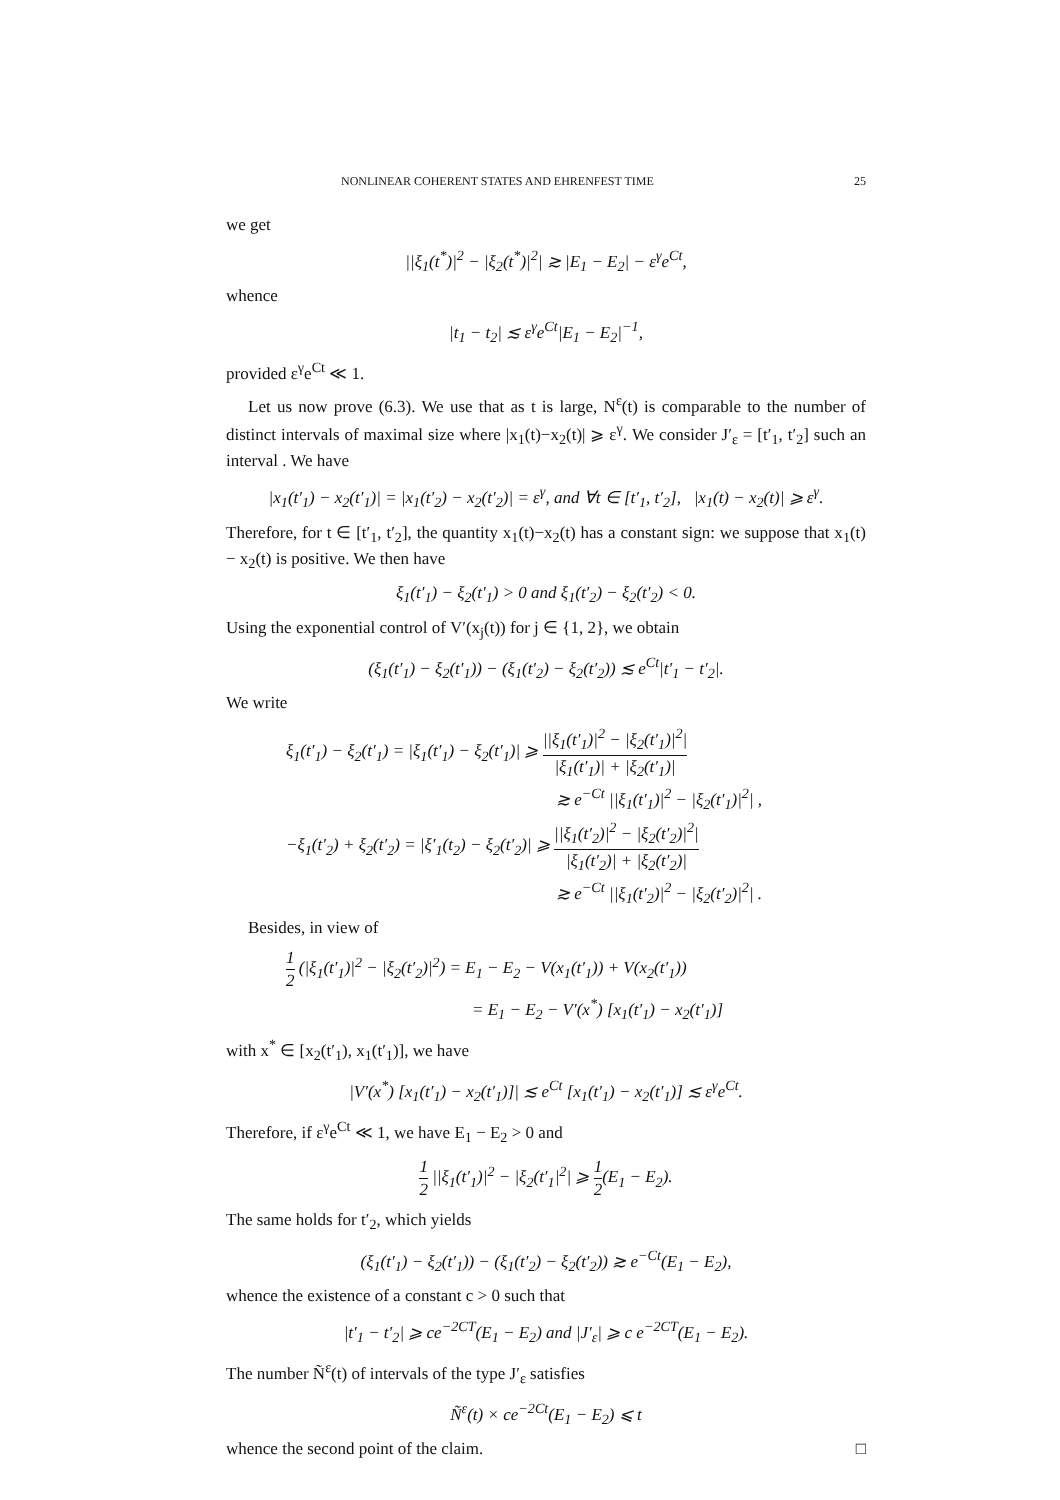NONLINEAR COHERENT STATES AND EHRENFEST TIME 25
we get
||ξ<sub>1</sub>(t<sup>*</sup>)|<sup>2</sup> − |ξ<sub>2</sub>(t<sup>*</sup>)|<sup>2</sup>| ≳ |E<sub>1</sub> − E<sub>2</sub>| − ε<sup>γ</sup>e<sup>Ct</sup>,
whence
|t<sub>1</sub> − t<sub>2</sub>| ≲ ε<sup>γ</sup>e<sup>Ct</sup>|E<sub>1</sub> − E<sub>2</sub>|<sup>−1</sup>,
provided ε<sup>γ</sup>e<sup>Ct</sup> ≪ 1.
Let us now prove (6.3). We use that as t is large, N<sup>ε</sup>(t) is comparable to the number of distinct intervals of maximal size where |x<sub>1</sub>(t)−x<sub>2</sub>(t)| ⩾ ε<sup>γ</sup>. We consider J′<sub>ε</sub> = [t′<sub>1</sub>, t′<sub>2</sub>] such an interval . We have
|x<sub>1</sub>(t′<sub>1</sub>) − x<sub>2</sub>(t′<sub>1</sub>)| = |x<sub>1</sub>(t′<sub>2</sub>) − x<sub>2</sub>(t′<sub>2</sub>)| = ε<sup>γ</sup>, and ∀t ∈ [t′<sub>1</sub>, t′<sub>2</sub>], |x<sub>1</sub>(t) − x<sub>2</sub>(t)| ⩾ ε<sup>γ</sup>.
Therefore, for t ∈ [t′<sub>1</sub>, t′<sub>2</sub>], the quantity x<sub>1</sub>(t)−x<sub>2</sub>(t) has a constant sign: we suppose that x<sub>1</sub>(t) − x<sub>2</sub>(t) is positive. We then have
ξ<sub>1</sub>(t′<sub>1</sub>) − ξ<sub>2</sub>(t′<sub>1</sub>) > 0 and ξ<sub>1</sub>(t′<sub>2</sub>) − ξ<sub>2</sub>(t′<sub>2</sub>) < 0.
Using the exponential control of V′(x<sub>j</sub>(t)) for j ∈ {1, 2}, we obtain
(ξ<sub>1</sub>(t′<sub>1</sub>) − ξ<sub>2</sub>(t′<sub>1</sub>)) − (ξ<sub>1</sub>(t′<sub>2</sub>) − ξ<sub>2</sub>(t′<sub>2</sub>)) ≲ e<sup>Ct</sup>|t′<sub>1</sub> − t′<sub>2</sub>|.
We write
ξ<sub>1</sub>(t′<sub>1</sub>) − ξ<sub>2</sub>(t′<sub>1</sub>) = |ξ<sub>1</sub>(t′<sub>1</sub>) − ξ<sub>2</sub>(t′<sub>1</sub>)| ⩾ ||ξ<sub>1</sub>(t′<sub>1</sub>)|<sup>2</sup> − |ξ<sub>2</sub>(t′<sub>1</sub>)|<sup>2</sup>| |ξ<sub>1</sub>(t′<sub>1</sub>)| + |ξ<sub>2</sub>(t′<sub>1</sub>)|
≳ e<sup>−Ct</sup> ||ξ<sub>1</sub>(t′<sub>1</sub>)|<sup>2</sup> − |ξ<sub>2</sub>(t′<sub>1</sub>)|<sup>2</sup>| ,
−ξ<sub>1</sub>(t′<sub>2</sub>) + ξ<sub>2</sub>(t′<sub>2</sub>) = |ξ′<sub>1</sub>(t<sub>2</sub>) − ξ<sub>2</sub>(t′<sub>2</sub>)| ⩾ ||ξ<sub>1</sub>(t′<sub>2</sub>)|<sup>2</sup> − |ξ<sub>2</sub>(t′<sub>2</sub>)|<sup>2</sup>| |ξ<sub>1</sub>(t′<sub>2</sub>)| + |ξ<sub>2</sub>(t′<sub>2</sub>)|
≳ e<sup>−Ct</sup> ||ξ<sub>1</sub>(t′<sub>2</sub>)|<sup>2</sup> − |ξ<sub>2</sub>(t′<sub>2</sub>)|<sup>2</sup>| .
Besides, in view of
1 2 (|ξ<sub>1</sub>(t′<sub>1</sub>)|<sup>2</sup> − |ξ<sub>2</sub>(t′<sub>2</sub>)|<sup>2</sup>) = E<sub>1</sub> − E<sub>2</sub> − V(x<sub>1</sub>(t′<sub>1</sub>)) + V(x<sub>2</sub>(t′<sub>1</sub>))
= E<sub>1</sub> − E<sub>2</sub> − V′(x<sup>*</sup>) [x<sub>1</sub>(t′<sub>1</sub>) − x<sub>2</sub>(t′<sub>1</sub>)]
with x<sup>*</sup> ∈ [x<sub>2</sub>(t′<sub>1</sub>), x<sub>1</sub>(t′<sub>1</sub>)], we have
|V′(x<sup>*</sup>) [x<sub>1</sub>(t′<sub>1</sub>) − x<sub>2</sub>(t′<sub>1</sub>)]| ≲ e<sup>Ct</sup> [x<sub>1</sub>(t′<sub>1</sub>) − x<sub>2</sub>(t′<sub>1</sub>)] ≲ ε<sup>γ</sup>e<sup>Ct</sup>.
Therefore, if ε<sup>γ</sup>e<sup>Ct</sup> ≪ 1, we have E<sub>1</sub> − E<sub>2</sub> > 0 and
1 2 ||ξ<sub>1</sub>(t′<sub>1</sub>)|<sup>2</sup> − |ξ<sub>2</sub>(t′<sub>1</sub>|<sup>2</sup>| ⩾ 1 2(E<sub>1</sub> − E<sub>2</sub>).
The same holds for t′<sub>2</sub>, which yields
(ξ<sub>1</sub>(t′<sub>1</sub>) − ξ<sub>2</sub>(t′<sub>1</sub>)) − (ξ<sub>1</sub>(t′<sub>2</sub>) − ξ<sub>2</sub>(t′<sub>2</sub>)) ≳ e<sup>−Ct</sup>(E<sub>1</sub> − E<sub>2</sub>),
whence the existence of a constant c > 0 such that
|t′<sub>1</sub> − t′<sub>2</sub>| ⩾ ce<sup>−2CT</sup>(E<sub>1</sub> − E<sub>2</sub>) and |J′<sub>ε</sub>| ⩾ c e<sup>−2CT</sup>(E<sub>1</sub> − E<sub>2</sub>).
The number Ñ<sup>ε</sup>(t) of intervals of the type J′<sub>ε</sub> satisfies
Ñ<sup>ε</sup>(t) × ce<sup>−2Ct</sup>(E<sub>1</sub> − E<sub>2</sub>) ⩽ t
whence the second point of the claim. □